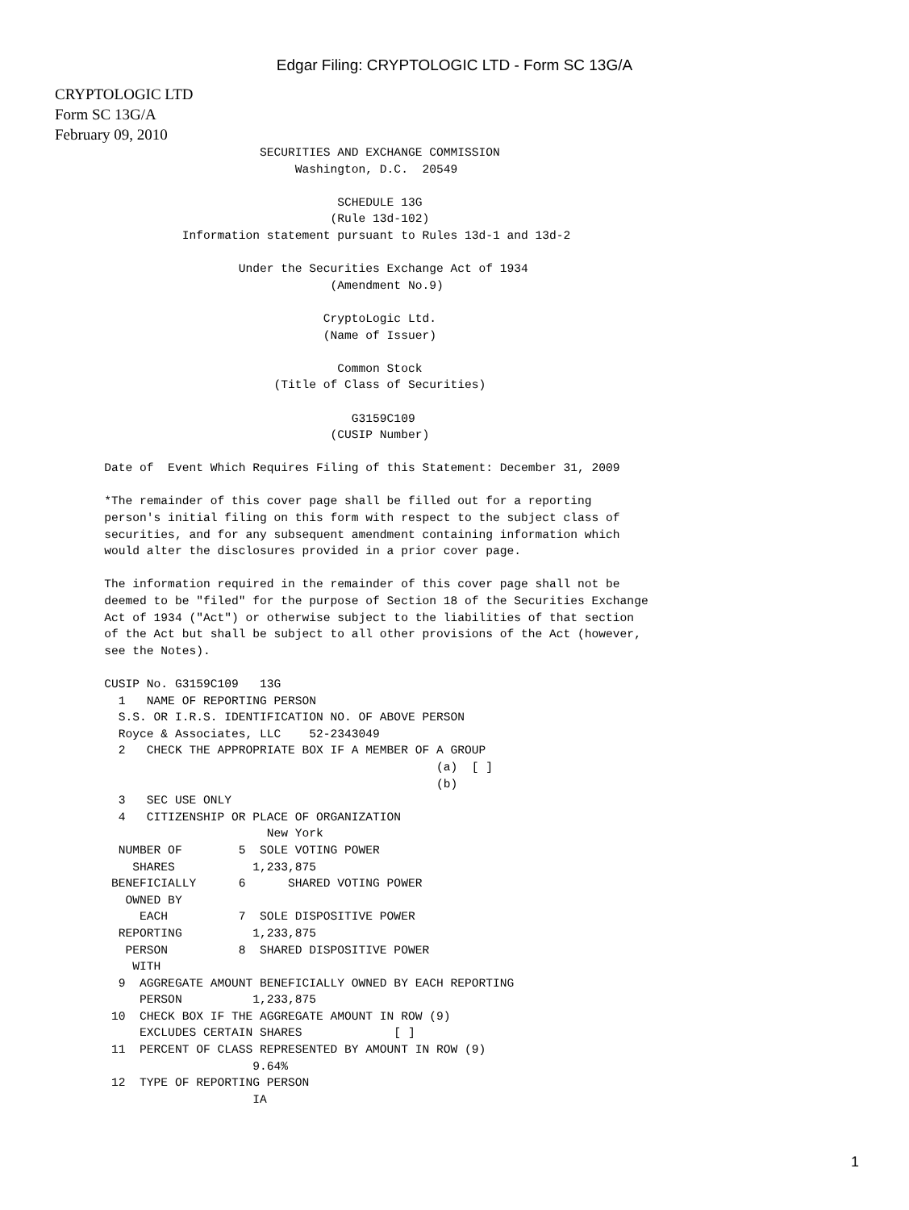Edgar Filing: CRYPTOLOGIC LTD - Form SC 13G/A
CRYPTOLOGIC LTD
Form SC 13G/A
February 09, 2010
                             SECURITIES AND EXCHANGE COMMISSION
                                  Washington, D.C.  20549

                                        SCHEDULE 13G
                                       (Rule 13d-102)
                  Information statement pursuant to Rules 13d-1 and 13d-2

                          Under the Securities Exchange Act of 1934
                                       (Amendment No.9)

                                      CryptoLogic Ltd.
                                      (Name of Issuer)

                                        Common Stock
                               (Title of Class of Securities)

                                          G3159C109
                                       (CUSIP Number)

       Date of  Event Which Requires Filing of this Statement: December 31, 2009

       *The remainder of this cover page shall be filled out for a reporting
       person's initial filing on this form with respect to the subject class of
       securities, and for any subsequent amendment containing information which
       would alter the disclosures provided in a prior cover page.

       The information required in the remainder of this cover page shall not be
       deemed to be "filed" for the purpose of Section 18 of the Securities Exchange
       Act of 1934 ("Act") or otherwise subject to the liabilities of that section
       of the Act but shall be subject to all other provisions of the Act (however,
       see the Notes).

       CUSIP No. G3159C109   13G
         1   NAME OF REPORTING PERSON
         S.S. OR I.R.S. IDENTIFICATION NO. OF ABOVE PERSON
         Royce & Associates, LLC    52-2343049
         2   CHECK THE APPROPRIATE BOX IF A MEMBER OF A GROUP
                                                      (a)  [ ]
                                                      (b)
         3   SEC USE ONLY
         4   CITIZENSHIP OR PLACE OF ORGANIZATION
                              New York
         NUMBER OF        5  SOLE VOTING POWER
           SHARES           1,233,875
        BENEFICIALLY      6      SHARED VOTING POWER
          OWNED BY
            EACH          7  SOLE DISPOSITIVE POWER
         REPORTING          1,233,875
          PERSON          8  SHARED DISPOSITIVE POWER
           WITH
         9  AGGREGATE AMOUNT BENEFICIALLY OWNED BY EACH REPORTING
            PERSON          1,233,875
        10  CHECK BOX IF THE AGGREGATE AMOUNT IN ROW (9)
            EXCLUDES CERTAIN SHARES             [ ]
        11  PERCENT OF CLASS REPRESENTED BY AMOUNT IN ROW (9)
                            9.64%
        12  TYPE OF REPORTING PERSON
                            IA
1